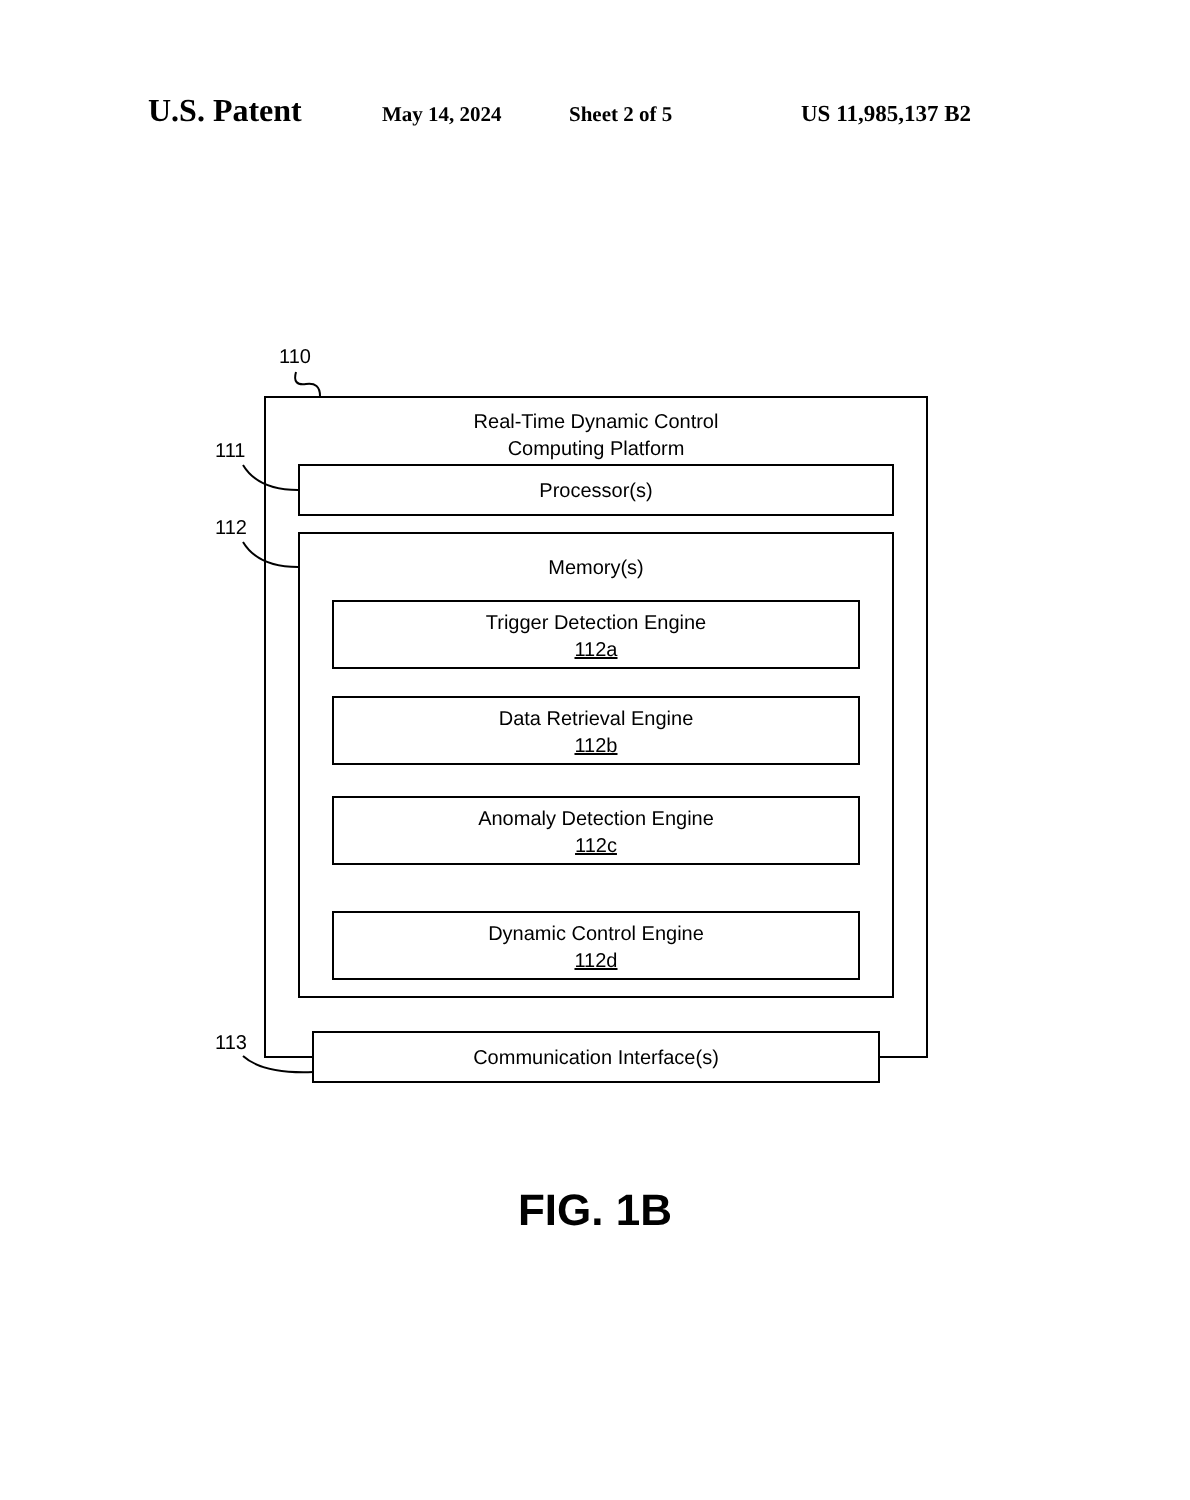U.S. Patent May 14, 2024 Sheet 2 of 5 US 11,985,137 B2
110
111
112
113
Real-Time Dynamic Control
Computing Platform
Processor(s)
Memory(s)
Trigger Detection Engine
112a
Data Retrieval Engine
112b
Anomaly Detection Engine
112c
Dynamic Control Engine
112d
Communication Interface(s)
FIG. 1B